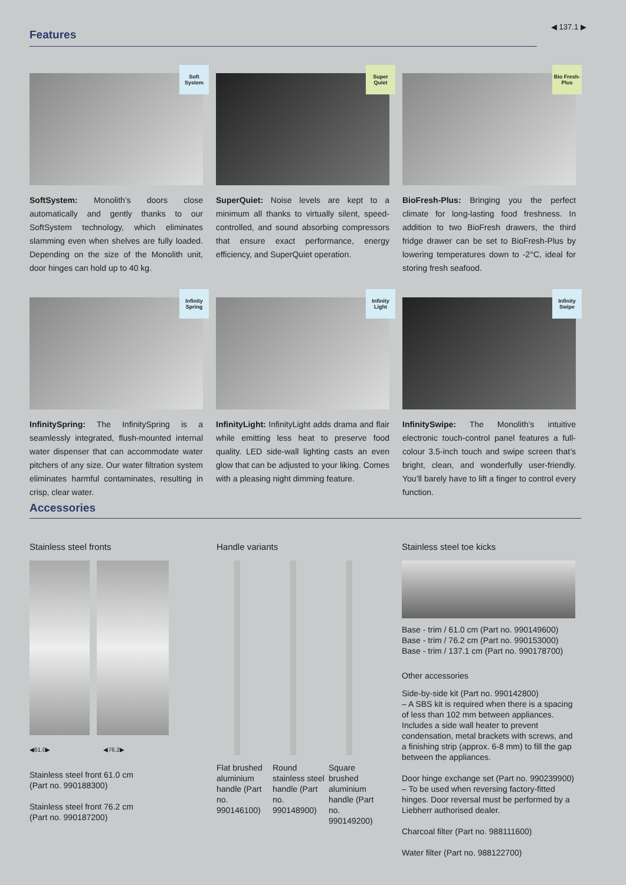Features
◀ 137.1 ▶
Soft System
SoftSystem: Monolith’s doors close automatically and gently thanks to our SoftSystem technology, which eliminates slamming even when shelves are fully loaded. Depending on the size of the Monolith unit, door hinges can hold up to 40 kg.
Super Quiet
SuperQuiet: Noise levels are kept to a minimum all thanks to virtually silent, speed-controlled, and sound absorbing compressors that ensure exact performance, energy efficiency, and SuperQuiet operation.
Bio Fresh-Plus
BioFresh-Plus: Bringing you the perfect climate for long-lasting food freshness. In addition to two BioFresh drawers, the third fridge drawer can be set to BioFresh-Plus by lowering temperatures down to -2°C, ideal for storing fresh seafood.
Infinity Spring
InfinitySpring: The InfinitySpring is a seamlessly integrated, flush-mounted internal water dispenser that can accommodate water pitchers of any size. Our water filtration system eliminates harmful contaminates, resulting in crisp, clear water.
Infinity Light
InfinityLight: InfinityLight adds drama and flair while emitting less heat to preserve food quality. LED side-wall lighting casts an even glow that can be adjusted to your liking. Comes with a pleasing night dimming feature.
Infinity Swipe
InfinitySwipe: The Monolith’s intuitive electronic touch-control panel features a full-colour 3.5-inch touch and swipe screen that’s bright, clean, and wonderfully user-friendly. You’ll barely have to lift a finger to control every function.
Accessories
Stainless steel fronts
◀61.0▶ ◀76.2▶
Stainless steel front 61.0 cm
(Part no. 990188300)
Stainless steel front 76.2 cm
(Part no. 990187200)
Handle variants
Flat brushed aluminium handle (Part no. 990146100)
Round stainless steel handle (Part no. 990148900)
Square brushed aluminium handle (Part no. 990149200)
Stainless steel toe kicks
Base - trim / 61.0 cm (Part no. 990149600)
Base - trim / 76.2 cm (Part no. 990153000)
Base - trim / 137.1 cm (Part no. 990178700)
Other accessories
Side-by-side kit (Part no. 990142800)
– A SBS kit is required when there is a spacing of less than 102 mm between appliances. Includes a side wall heater to prevent condensation, metal brackets with screws, and a finishing strip (approx. 6-8 mm) to fill the gap between the appliances.
Door hinge exchange set (Part no. 990239900)
– To be used when reversing factory-fitted hinges. Door reversal must be performed by a Liebherr authorised dealer.
Charcoal filter (Part no. 988111600)
Water filter (Part no. 988122700)